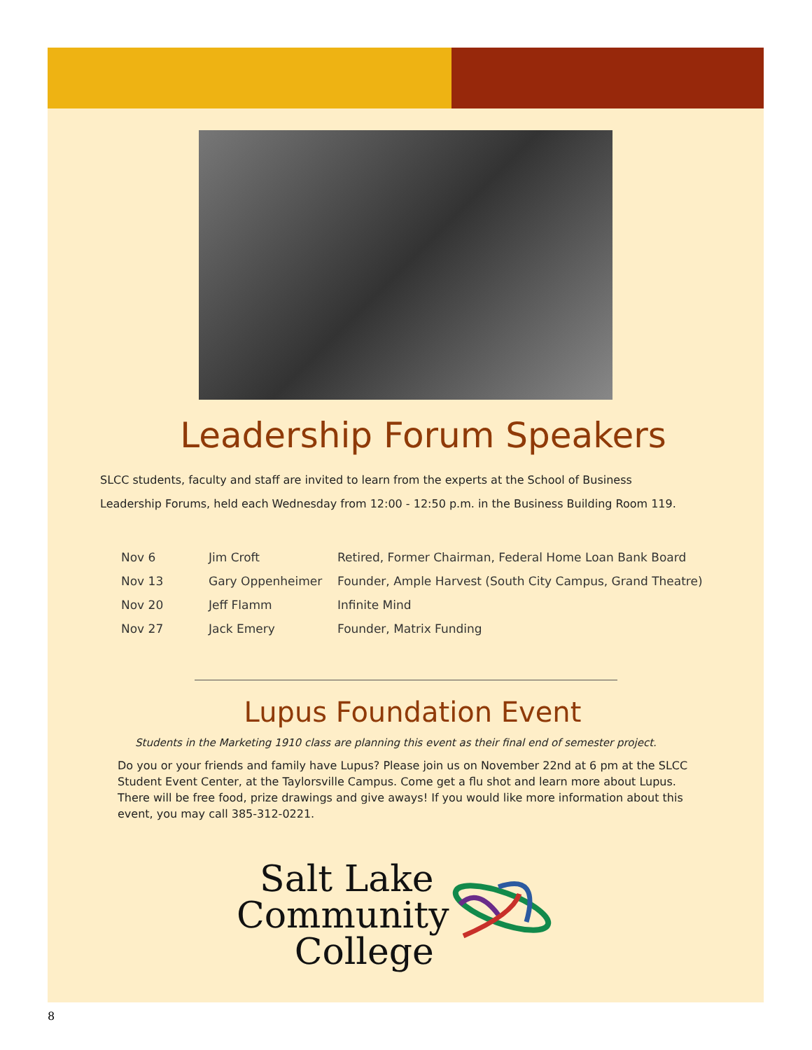Leadership Forum Speakers
SLCC students, faculty and staff are invited to learn from the experts at the School of Business Leadership Forums, held each Wednesday from 12:00 - 12:50 p.m. in the Business Building Room 119.
| Nov 6 | Jim Croft | Retired, Former Chairman, Federal Home Loan Bank Board |
| Nov 13 | Gary Oppenheimer | Founder, Ample Harvest (South City Campus, Grand Theatre) |
| Nov 20 | Jeff Flamm | Infinite Mind |
| Nov 27 | Jack Emery | Founder, Matrix Funding |
Lupus Foundation Event
Students in the Marketing 1910 class are planning this event as their final end of semester project.
Do you or your friends and family have Lupus? Please join us on November 22nd at 6 pm at the SLCC Student Event Center, at the Taylorsville Campus. Come get a flu shot and learn more about Lupus. There will be free food, prize drawings and give aways! If you would like more information about this event, you may call 385-312-0221.
Salt Lake
Community
College
8